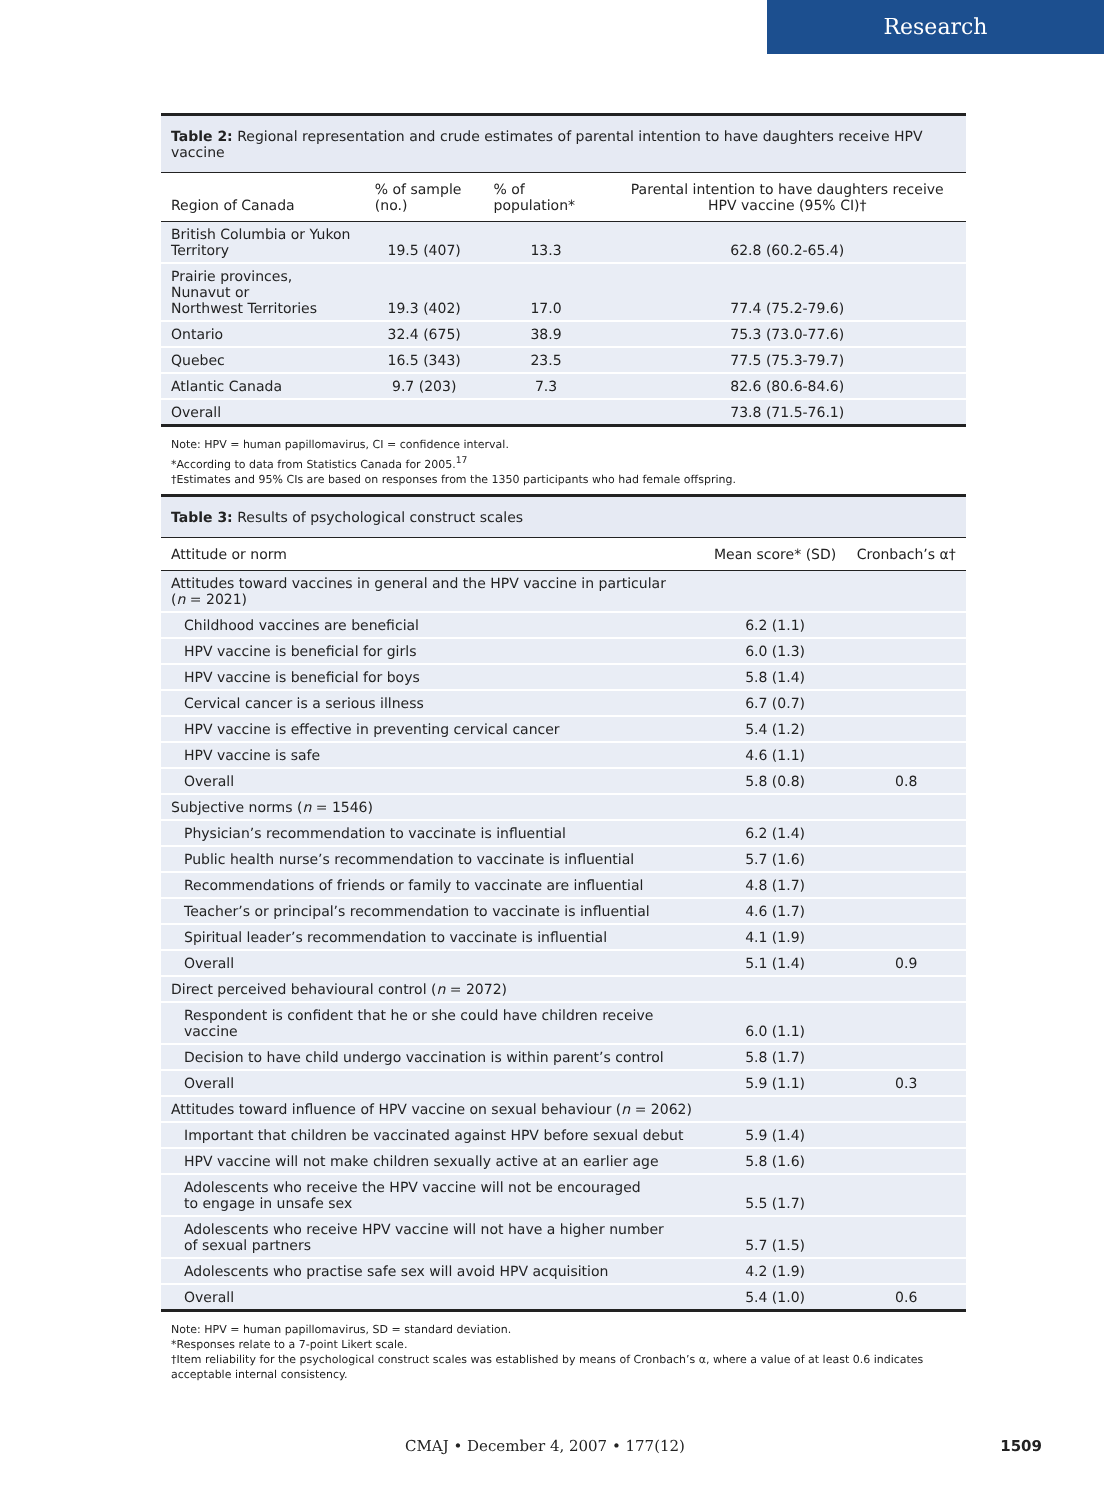Research
Table 2: Regional representation and crude estimates of parental intention to have daughters receive HPV vaccine
| Region of Canada | % of sample (no.) | % of population* | Parental intention to have daughters receive HPV vaccine (95% CI)† |
| --- | --- | --- | --- |
| British Columbia or Yukon Territory | 19.5 (407) | 13.3 | 62.8 (60.2-65.4) |
| Prairie provinces, Nunavut or Northwest Territories | 19.3 (402) | 17.0 | 77.4 (75.2-79.6) |
| Ontario | 32.4 (675) | 38.9 | 75.3 (73.0-77.6) |
| Quebec | 16.5 (343) | 23.5 | 77.5 (75.3-79.7) |
| Atlantic Canada | 9.7 (203) | 7.3 | 82.6 (80.6-84.6) |
| Overall | | | 73.8 (71.5-76.1) |
Note: HPV = human papillomavirus, CI = confidence interval.
*According to data from Statistics Canada for 2005.<sup>17</sup>
†Estimates and 95% CIs are based on responses from the 1350 participants who had female offspring.
Table 3: Results of psychological construct scales
| Attitude or norm | Mean score* (SD) | Cronbach’s α† |
| --- | --- | --- |
| Attitudes toward vaccines in general and the HPV vaccine in particular ( n = 2021) | | |
| Childhood vaccines are beneficial | 6.2 (1.1) | |
| HPV vaccine is beneficial for girls | 6.0 (1.3) | |
| HPV vaccine is beneficial for boys | 5.8 (1.4) | |
| Cervical cancer is a serious illness | 6.7 (0.7) | |
| HPV vaccine is effective in preventing cervical cancer | 5.4 (1.2) | |
| HPV vaccine is safe | 4.6 (1.1) | |
| Overall | 5.8 (0.8) | 0.8 |
| Subjective norms ( n = 1546) | | |
| Physician’s recommendation to vaccinate is influential | 6.2 (1.4) | |
| Public health nurse’s recommendation to vaccinate is influential | 5.7 (1.6) | |
| Recommendations of friends or family to vaccinate are influential | 4.8 (1.7) | |
| Teacher’s or principal’s recommendation to vaccinate is influential | 4.6 (1.7) | |
| Spiritual leader’s recommendation to vaccinate is influential | 4.1 (1.9) | |
| Overall | 5.1 (1.4) | 0.9 |
| Direct perceived behavioural control ( n = 2072) | | |
| Respondent is confident that he or she could have children receive vaccine | 6.0 (1.1) | |
| Decision to have child undergo vaccination is within parent’s control | 5.8 (1.7) | |
| Overall | 5.9 (1.1) | 0.3 |
| Attitudes toward influence of HPV vaccine on sexual behaviour ( n = 2062) | | |
| Important that children be vaccinated against HPV before sexual debut | 5.9 (1.4) | |
| HPV vaccine will not make children sexually active at an earlier age | 5.8 (1.6) | |
| Adolescents who receive the HPV vaccine will not be encouraged to engage in unsafe sex | 5.5 (1.7) | |
| Adolescents who receive HPV vaccine will not have a higher number of sexual partners | 5.7 (1.5) | |
| Adolescents who practise safe sex will avoid HPV acquisition | 4.2 (1.9) | |
| Overall | 5.4 (1.0) | 0.6 |
Note: HPV = human papillomavirus, SD = standard deviation.
*Responses relate to a 7-point Likert scale.
†Item reliability for the psychological construct scales was established by means of Cronbach’s α, where a value of at least 0.6 indicates acceptable internal consistency.
CMAJ • December 4, 2007 • 177(12)
1509